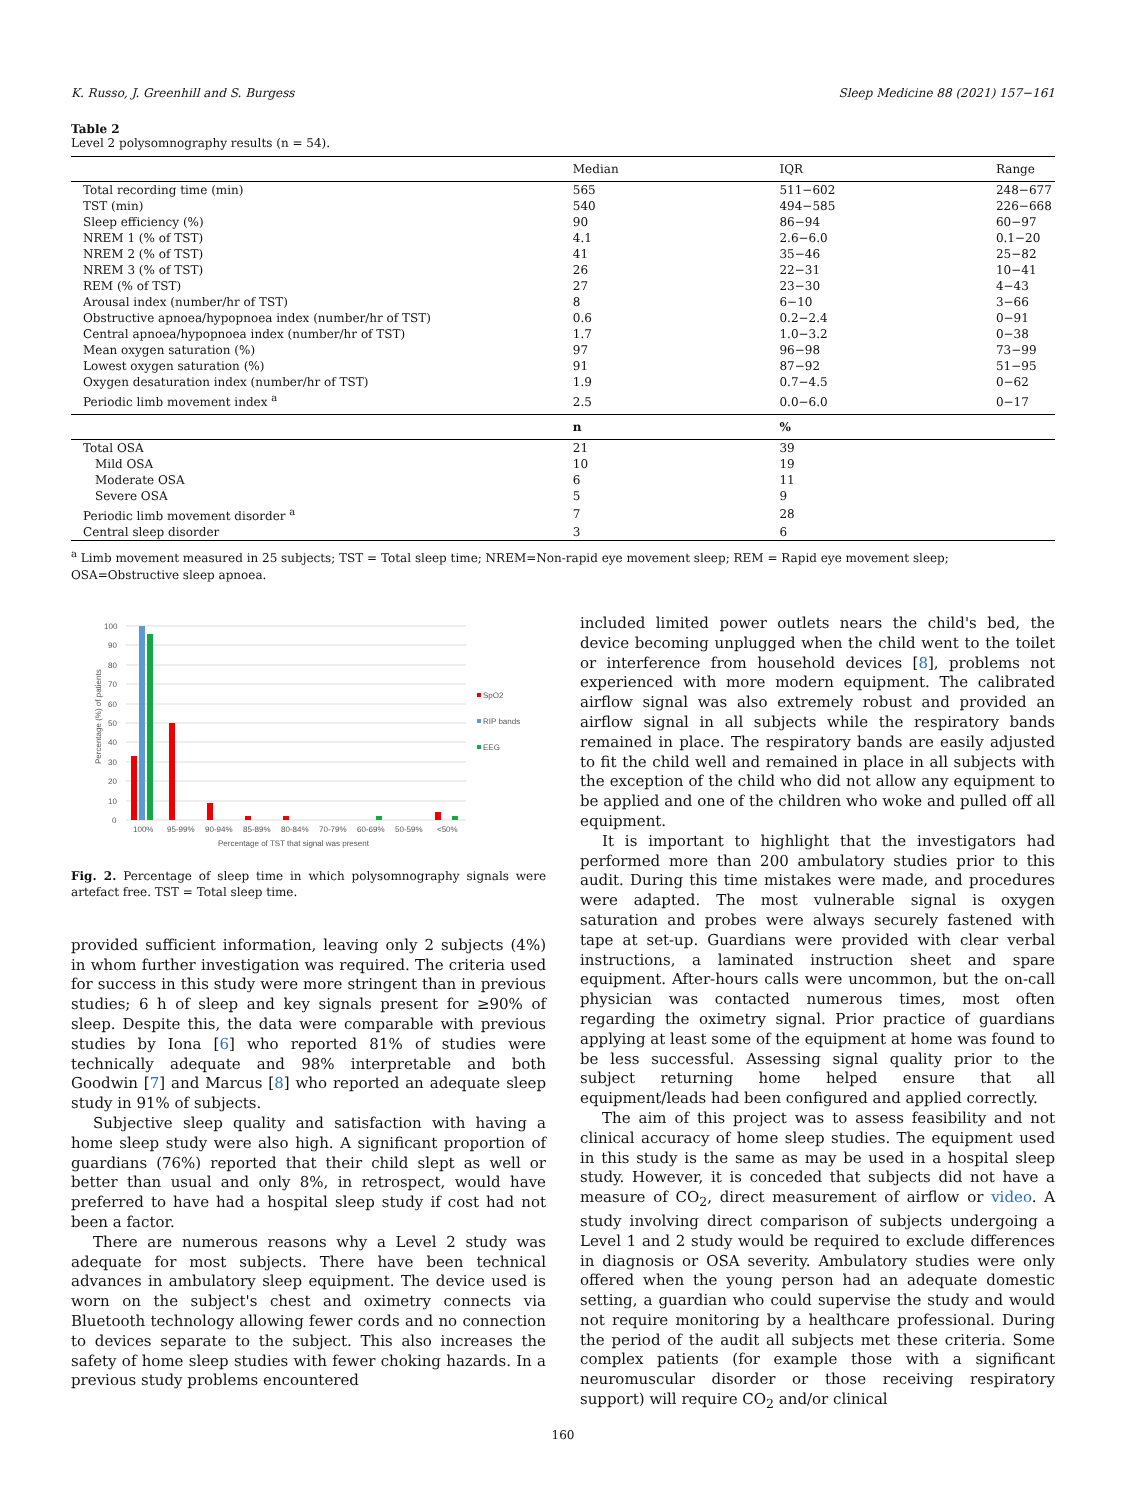K. Russo, J. Greenhill and S. Burgess Sleep Medicine 88 (2021) 157−161
Table 2
Level 2 polysomnography results (n = 54).
| | Median | IQR | Range |
| --- | --- | --- | --- |
| Total recording time (min) | 565 | 511−602 | 248−677 |
| TST (min) | 540 | 494−585 | 226−668 |
| Sleep efficiency (%) | 90 | 86−94 | 60−97 |
| NREM 1 (% of TST) | 4.1 | 2.6−6.0 | 0.1−20 |
| NREM 2 (% of TST) | 41 | 35−46 | 25−82 |
| NREM 3 (% of TST) | 26 | 22−31 | 10−41 |
| REM (% of TST) | 27 | 23−30 | 4−43 |
| Arousal index (number/hr of TST) | 8 | 6−10 | 3−66 |
| Obstructive apnoea/hypopnoea index (number/hr of TST) | 0.6 | 0.2−2.4 | 0−91 |
| Central apnoea/hypopnoea index (number/hr of TST) | 1.7 | 1.0−3.2 | 0−38 |
| Mean oxygen saturation (%) | 97 | 96−98 | 73−99 |
| Lowest oxygen saturation (%) | 91 | 87−92 | 51−95 |
| Oxygen desaturation index (number/hr of TST) | 1.9 | 0.7−4.5 | 0−62 |
| Periodic limb movement index <sup>a</sup> | 2.5 | 0.0−6.0 | 0−17 |
| | n | % | |
| Total OSA | 21 | 39 | |
| Mild OSA | 10 | 19 | |
| Moderate OSA | 6 | 11 | |
| Severe OSA | 5 | 9 | |
| Periodic limb movement disorder <sup>a</sup> | 7 | 28 | |
| Central sleep disorder | 3 | 6 | |
<sup>a</sup> Limb movement measured in 25 subjects; TST = Total sleep time; NREM=Non-rapid eye movement sleep; REM = Rapid eye movement sleep; OSA=Obstructive sleep apnoea.
Percentage (%) of patients
100
90
80
70
60
50
40
30
20
10
0
100%
95-99%
90-94%
85-89%
80-84%
70-79%
60-69%
50-59%
<50%
Percentage of TST that signal was present
SpO2
RIP bands
EEG
Fig. 2. Percentage of sleep time in which polysomnography signals were artefact free. TST = Total sleep time.
provided sufficient information, leaving only 2 subjects (4%) in whom further investigation was required. The criteria used for success in this study were more stringent than in previous studies; 6 h of sleep and key signals present for ≥90% of sleep. Despite this, the data were comparable with previous studies by Iona [6] who reported 81% of studies were technically adequate and 98% interpretable and both Goodwin [7] and Marcus [8] who reported an adequate sleep study in 91% of subjects.
Subjective sleep quality and satisfaction with having a home sleep study were also high. A significant proportion of guardians (76%) reported that their child slept as well or better than usual and only 8%, in retrospect, would have preferred to have had a hospital sleep study if cost had not been a factor.
There are numerous reasons why a Level 2 study was adequate for most subjects. There have been technical advances in ambulatory sleep equipment. The device used is worn on the subject's chest and oximetry connects via Bluetooth technology allowing fewer cords and no connection to devices separate to the subject. This also increases the safety of home sleep studies with fewer choking hazards. In a previous study problems encountered
included limited power outlets nears the child's bed, the device becoming unplugged when the child went to the toilet or interference from household devices [8], problems not experienced with more modern equipment. The calibrated airflow signal was also extremely robust and provided an airflow signal in all subjects while the respiratory bands remained in place. The respiratory bands are easily adjusted to fit the child well and remained in place in all subjects with the exception of the child who did not allow any equipment to be applied and one of the children who woke and pulled off all equipment.
It is important to highlight that the investigators had performed more than 200 ambulatory studies prior to this audit. During this time mistakes were made, and procedures were adapted. The most vulnerable signal is oxygen saturation and probes were always securely fastened with tape at set-up. Guardians were provided with clear verbal instructions, a laminated instruction sheet and spare equipment. After-hours calls were uncommon, but the on-call physician was contacted numerous times, most often regarding the oximetry signal. Prior practice of guardians applying at least some of the equipment at home was found to be less successful. Assessing signal quality prior to the subject returning home helped ensure that all equipment/leads had been configured and applied correctly.
The aim of this project was to assess feasibility and not clinical accuracy of home sleep studies. The equipment used in this study is the same as may be used in a hospital sleep study. However, it is conceded that subjects did not have a measure of CO<sub>2</sub>, direct measurement of airflow or video. A study involving direct comparison of subjects undergoing a Level 1 and 2 study would be required to exclude differences in diagnosis or OSA severity. Ambulatory studies were only offered when the young person had an adequate domestic setting, a guardian who could supervise the study and would not require monitoring by a healthcare professional. During the period of the audit all subjects met these criteria. Some complex patients (for example those with a significant neuromuscular disorder or those receiving respiratory support) will require CO<sub>2</sub> and/or clinical
160